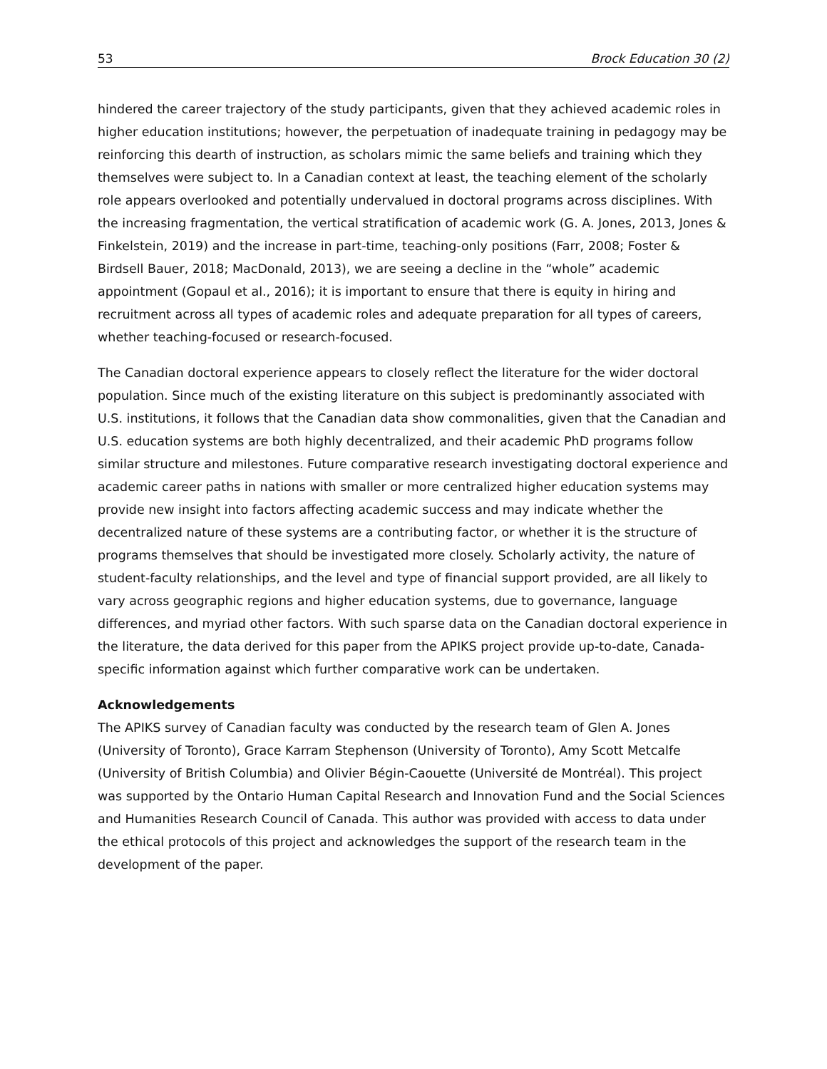53 Brock Education 30 (2)
hindered the career trajectory of the study participants, given that they achieved academic roles in higher education institutions; however, the perpetuation of inadequate training in pedagogy may be reinforcing this dearth of instruction, as scholars mimic the same beliefs and training which they themselves were subject to. In a Canadian context at least, the teaching element of the scholarly role appears overlooked and potentially undervalued in doctoral programs across disciplines. With the increasing fragmentation, the vertical stratification of academic work (G. A. Jones, 2013, Jones & Finkelstein, 2019) and the increase in part-time, teaching-only positions (Farr, 2008; Foster & Birdsell Bauer, 2018; MacDonald, 2013), we are seeing a decline in the “whole” academic appointment (Gopaul et al., 2016); it is important to ensure that there is equity in hiring and recruitment across all types of academic roles and adequate preparation for all types of careers, whether teaching-focused or research-focused.
The Canadian doctoral experience appears to closely reflect the literature for the wider doctoral population. Since much of the existing literature on this subject is predominantly associated with U.S. institutions, it follows that the Canadian data show commonalities, given that the Canadian and U.S. education systems are both highly decentralized, and their academic PhD programs follow similar structure and milestones. Future comparative research investigating doctoral experience and academic career paths in nations with smaller or more centralized higher education systems may provide new insight into factors affecting academic success and may indicate whether the decentralized nature of these systems are a contributing factor, or whether it is the structure of programs themselves that should be investigated more closely. Scholarly activity, the nature of student-faculty relationships, and the level and type of financial support provided, are all likely to vary across geographic regions and higher education systems, due to governance, language differences, and myriad other factors. With such sparse data on the Canadian doctoral experience in the literature, the data derived for this paper from the APIKS project provide up-to-date, Canada-specific information against which further comparative work can be undertaken.
Acknowledgements
The APIKS survey of Canadian faculty was conducted by the research team of Glen A. Jones (University of Toronto), Grace Karram Stephenson (University of Toronto), Amy Scott Metcalfe (University of British Columbia) and Olivier Bégin-Caouette (Université de Montréal). This project was supported by the Ontario Human Capital Research and Innovation Fund and the Social Sciences and Humanities Research Council of Canada. This author was provided with access to data under the ethical protocols of this project and acknowledges the support of the research team in the development of the paper.